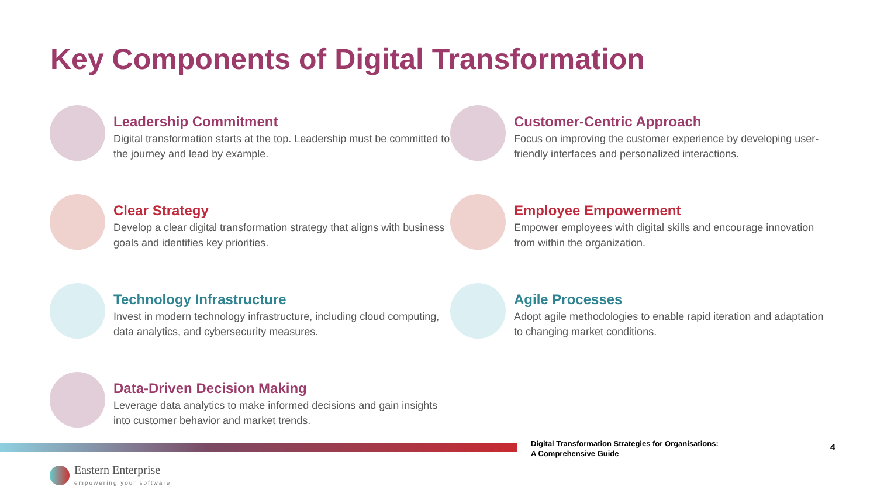Key Components of Digital Transformation
Leadership Commitment
Digital transformation starts at the top. Leadership must be committed to the journey and lead by example.
Customer-Centric Approach
Focus on improving the customer experience by developing user-friendly interfaces and personalized interactions.
Clear Strategy
Develop a clear digital transformation strategy that aligns with business goals and identifies key priorities.
Employee Empowerment
Empower employees with digital skills and encourage innovation from within the organization.
Technology Infrastructure
Invest in modern technology infrastructure, including cloud computing, data analytics, and cybersecurity measures.
Agile Processes
Adopt agile methodologies to enable rapid iteration and adaptation to changing market conditions.
Data-Driven Decision Making
Leverage data analytics to make informed decisions and gain insights into customer behavior and market trends.
Digital Transformation Strategies for Organisations:
A Comprehensive Guide
4
Eastern Enterprise
empowering your software